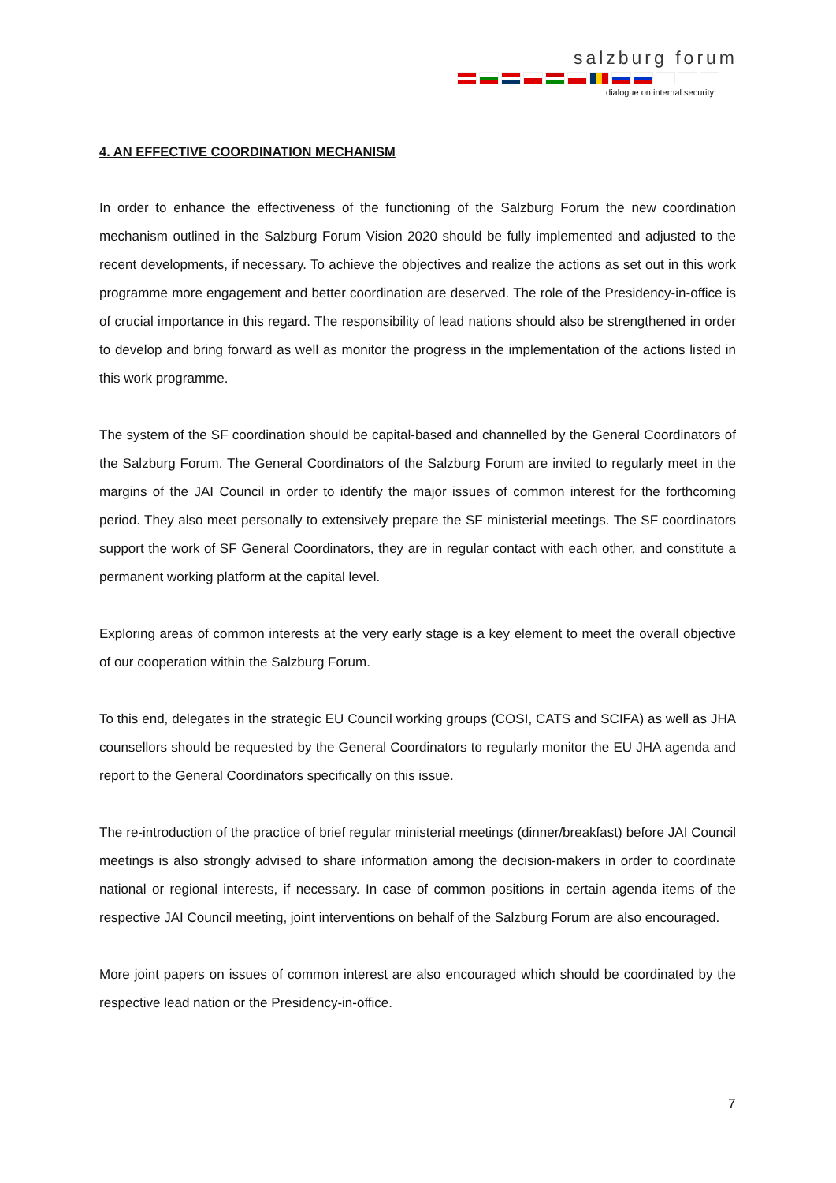salzburg forum
dialogue on internal security
4. AN EFFECTIVE COORDINATION MECHANISM
In order to enhance the effectiveness of the functioning of the Salzburg Forum the new coordination mechanism outlined in the Salzburg Forum Vision 2020 should be fully implemented and adjusted to the recent developments, if necessary. To achieve the objectives and realize the actions as set out in this work programme more engagement and better coordination are deserved. The role of the Presidency-in-office is of crucial importance in this regard. The responsibility of lead nations should also be strengthened in order to develop and bring forward as well as monitor the progress in the implementation of the actions listed in this work programme.
The system of the SF coordination should be capital-based and channelled by the General Coordinators of the Salzburg Forum. The General Coordinators of the Salzburg Forum are invited to regularly meet in the margins of the JAI Council in order to identify the major issues of common interest for the forthcoming period. They also meet personally to extensively prepare the SF ministerial meetings. The SF coordinators support the work of SF General Coordinators, they are in regular contact with each other, and constitute a permanent working platform at the capital level.
Exploring areas of common interests at the very early stage is a key element to meet the overall objective of our cooperation within the Salzburg Forum.
To this end, delegates in the strategic EU Council working groups (COSI, CATS and SCIFA) as well as JHA counsellors should be requested by the General Coordinators to regularly monitor the EU JHA agenda and report to the General Coordinators specifically on this issue.
The re-introduction of the practice of brief regular ministerial meetings (dinner/breakfast) before JAI Council meetings is also strongly advised to share information among the decision-makers in order to coordinate national or regional interests, if necessary. In case of common positions in certain agenda items of the respective JAI Council meeting, joint interventions on behalf of the Salzburg Forum are also encouraged.
More joint papers on issues of common interest are also encouraged which should be coordinated by the respective lead nation or the Presidency-in-office.
7